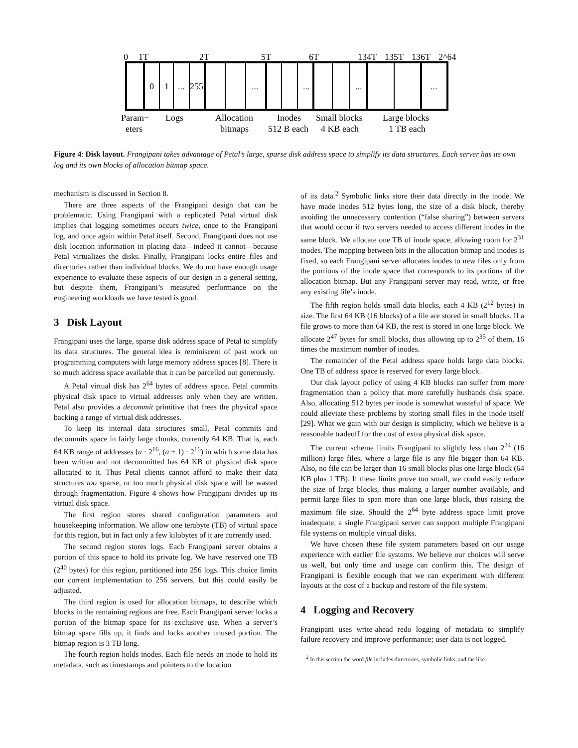0
1T
2T
5T
6T
134T
135T
136T
2^64
0
1
...
255
...
...
...
...
Param−
eters
Logs
Allocation
bitmaps
Inodes
512 B each
Small blocks
4 KB each
Large blocks
1 TB each
Figure 4: Disk layout. Frangipani takes advantage of Petal’s large, sparse disk address space to simplify its data structures. Each server has its own log and its own blocks of allocation bitmap space.
mechanism is discussed in Section 8.
There are three aspects of the Frangipani design that can be problematic. Using Frangipani with a replicated Petal virtual disk implies that logging sometimes occurs twice, once to the Frangipani log, and once again within Petal itself. Second, Frangipani does not use disk location information in placing data—indeed it cannot—because Petal virtualizes the disks. Finally, Frangipani locks entire files and directories rather than individual blocks. We do not have enough usage experience to evaluate these aspects of our design in a general setting, but despite them, Frangipani’s measured performance on the engineering workloads we have tested is good.
3 Disk Layout
Frangipani uses the large, sparse disk address space of Petal to simplify its data structures. The general idea is reminiscent of past work on programming computers with large memory address spaces [8]. There is so much address space available that it can be parcelled out generously.
A Petal virtual disk has 2<sup>64</sup> bytes of address space. Petal commits physical disk space to virtual addresses only when they are written. Petal also provides a decommit primitive that frees the physical space backing a range of virtual disk addresses.
To keep its internal data structures small, Petal commits and decommits space in fairly large chunks, currently 64 KB. That is, each 64 KB range of addresses [a · 2<sup>16</sup>, (a + 1) · 2<sup>16</sup>) in which some data has been written and not decommitted has 64 KB of physical disk space allocated to it. Thus Petal clients cannot afford to make their data structures too sparse, or too much physical disk space will be wasted through fragmentation. Figure 4 shows how Frangipani divides up its virtual disk space.
The first region stores shared configuration parameters and housekeeping information. We allow one terabyte (TB) of virtual space for this region, but in fact only a few kilobytes of it are currently used.
The second region stores logs. Each Frangipani server obtains a portion of this space to hold its private log. We have reserved one TB (2<sup>40</sup> bytes) for this region, partitioned into 256 logs. This choice limits our current implementation to 256 servers, but this could easily be adjusted.
The third region is used for allocation bitmaps, to describe which blocks in the remaining regions are free. Each Frangipani server locks a portion of the bitmap space for its exclusive use. When a server’s bitmap space fills up, it finds and locks another unused portion. The bitmap region is 3 TB long.
The fourth region holds inodes. Each file needs an inode to hold its metadata, such as timestamps and pointers to the location
of its data.<sup>2</sup> Symbolic links store their data directly in the inode. We have made inodes 512 bytes long, the size of a disk block, thereby avoiding the unnecessary contention (“false sharing”) between servers that would occur if two servers needed to access different inodes in the same block. We allocate one TB of inode space, allowing room for 2<sup>31</sup> inodes. The mapping between bits in the allocation bitmap and inodes is fixed, so each Frangipani server allocates inodes to new files only from the portions of the inode space that corresponds to its portions of the allocation bitmap. But any Frangipani server may read, write, or free any existing file’s inode.
The fifth region holds small data blocks, each 4 KB (2<sup>12</sup> bytes) in size. The first 64 KB (16 blocks) of a file are stored in small blocks. If a file grows to more than 64 KB, the rest is stored in one large block. We allocate 2<sup>47</sup> bytes for small blocks, thus allowing up to 2<sup>35</sup> of them, 16 times the maximum number of inodes.
The remainder of the Petal address space holds large data blocks. One TB of address space is reserved for every large block.
Our disk layout policy of using 4 KB blocks can suffer from more fragmentation than a policy that more carefully husbands disk space. Also, allocating 512 bytes per inode is somewhat wasteful of space. We could alleviate these problems by storing small files in the inode itself [29]. What we gain with our design is simplicity, which we believe is a reasonable tradeoff for the cost of extra physical disk space.
The current scheme limits Frangipani to slightly less than 2<sup>24</sup> (16 million) large files, where a large file is any file bigger than 64 KB. Also, no file can be larger than 16 small blocks plus one large block (64 KB plus 1 TB). If these limits prove too small, we could easily reduce the size of large blocks, thus making a larger number available, and permit large files to span more than one large block, thus raising the maximum file size. Should the 2<sup>64</sup> byte address space limit prove inadequate, a single Frangipani server can support multiple Frangipani file systems on multiple virtual disks.
We have chosen these file system parameters based on our usage experience with earlier file systems. We believe our choices will serve us well, but only time and usage can confirm this. The design of Frangipani is flexible enough that we can experiment with different layouts at the cost of a backup and restore of the file system.
4 Logging and Recovery
Frangipani uses write-ahead redo logging of metadata to simplify failure recovery and improve performance; user data is not logged.
<sup>2</sup> In this section the word file includes directories, symbolic links, and the like.